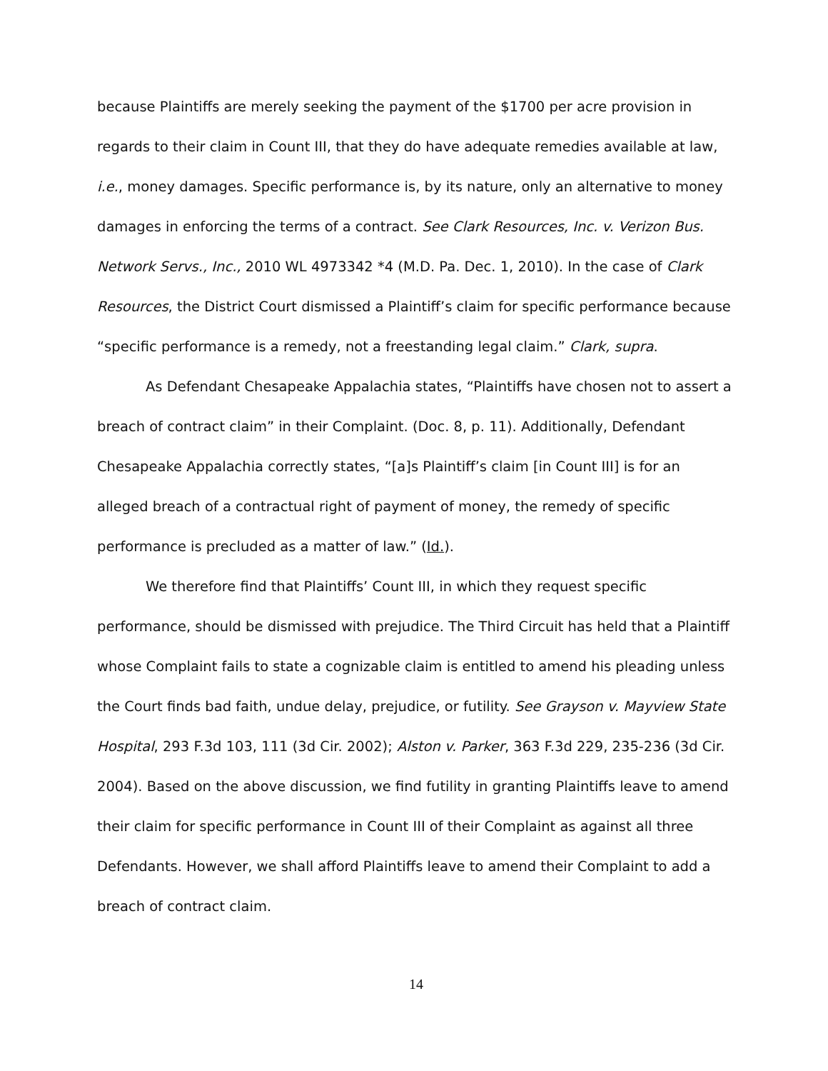because Plaintiffs are merely seeking the payment of the $1700 per acre provision in regards to their claim in Count III, that they do have adequate remedies available at law, i.e., money damages. Specific performance is, by its nature, only an alternative to money damages in enforcing the terms of a contract. See Clark Resources, Inc. v. Verizon Bus. Network Servs., Inc., 2010 WL 4973342 *4 (M.D. Pa. Dec. 1, 2010). In the case of Clark Resources, the District Court dismissed a Plaintiff’s claim for specific performance because “specific performance is a remedy, not a freestanding legal claim.” Clark, supra.
As Defendant Chesapeake Appalachia states, “Plaintiffs have chosen not to assert a breach of contract claim” in their Complaint. (Doc. 8, p. 11). Additionally, Defendant Chesapeake Appalachia correctly states, “[a]s Plaintiff’s claim [in Count III] is for an alleged breach of a contractual right of payment of money, the remedy of specific performance is precluded as a matter of law.” (Id.).
We therefore find that Plaintiffs’ Count III, in which they request specific performance, should be dismissed with prejudice. The Third Circuit has held that a Plaintiff whose Complaint fails to state a cognizable claim is entitled to amend his pleading unless the Court finds bad faith, undue delay, prejudice, or futility. See Grayson v. Mayview State Hospital, 293 F.3d 103, 111 (3d Cir. 2002); Alston v. Parker, 363 F.3d 229, 235-236 (3d Cir. 2004). Based on the above discussion, we find futility in granting Plaintiffs leave to amend their claim for specific performance in Count III of their Complaint as against all three Defendants. However, we shall afford Plaintiffs leave to amend their Complaint to add a breach of contract claim.
14